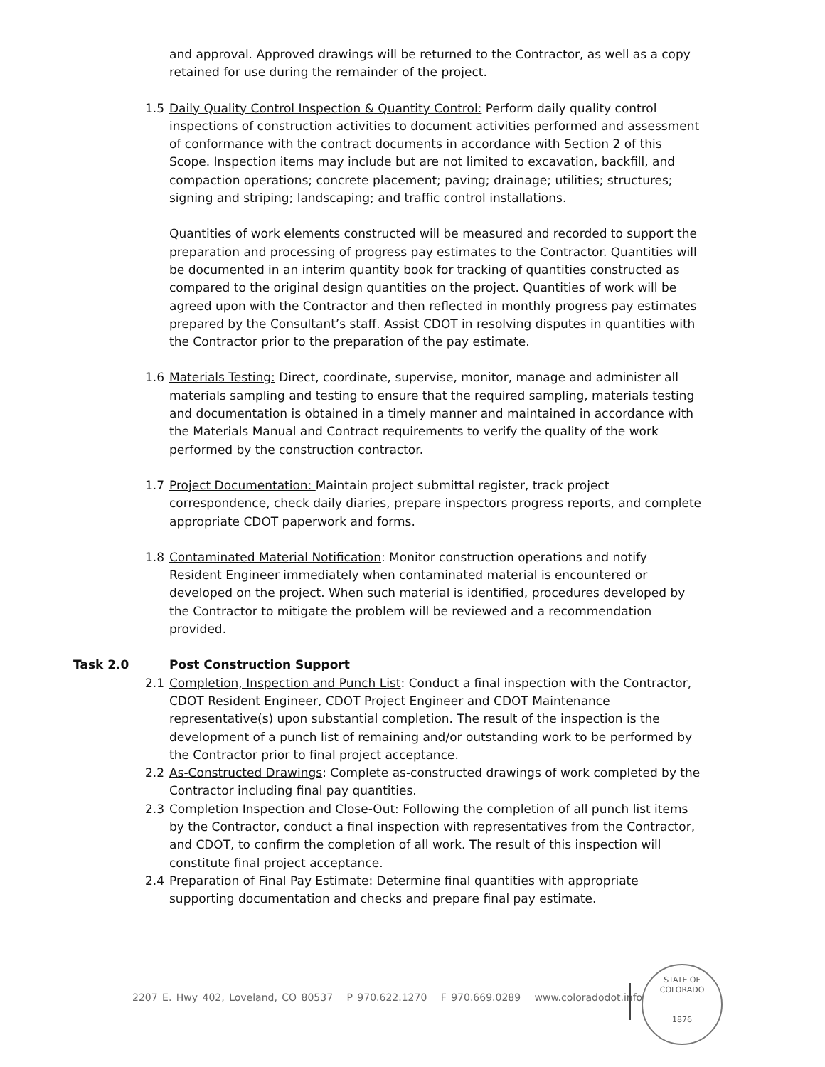and approval. Approved drawings will be returned to the Contractor, as well as a copy retained for use during the remainder of the project.
1.5 Daily Quality Control Inspection & Quantity Control: Perform daily quality control inspections of construction activities to document activities performed and assessment of conformance with the contract documents in accordance with Section 2 of this Scope. Inspection items may include but are not limited to excavation, backfill, and compaction operations; concrete placement; paving; drainage; utilities; structures; signing and striping; landscaping; and traffic control installations.
Quantities of work elements constructed will be measured and recorded to support the preparation and processing of progress pay estimates to the Contractor. Quantities will be documented in an interim quantity book for tracking of quantities constructed as compared to the original design quantities on the project. Quantities of work will be agreed upon with the Contractor and then reflected in monthly progress pay estimates prepared by the Consultant’s staff. Assist CDOT in resolving disputes in quantities with the Contractor prior to the preparation of the pay estimate.
1.6 Materials Testing: Direct, coordinate, supervise, monitor, manage and administer all materials sampling and testing to ensure that the required sampling, materials testing and documentation is obtained in a timely manner and maintained in accordance with the Materials Manual and Contract requirements to verify the quality of the work performed by the construction contractor.
1.7 Project Documentation: Maintain project submittal register, track project correspondence, check daily diaries, prepare inspectors progress reports, and complete appropriate CDOT paperwork and forms.
1.8 Contaminated Material Notification: Monitor construction operations and notify Resident Engineer immediately when contaminated material is encountered or developed on the project. When such material is identified, procedures developed by the Contractor to mitigate the problem will be reviewed and a recommendation provided.
Task 2.0 Post Construction Support
2.1 Completion, Inspection and Punch List: Conduct a final inspection with the Contractor, CDOT Resident Engineer, CDOT Project Engineer and CDOT Maintenance representative(s) upon substantial completion. The result of the inspection is the development of a punch list of remaining and/or outstanding work to be performed by the Contractor prior to final project acceptance.
2.2 As-Constructed Drawings: Complete as-constructed drawings of work completed by the Contractor including final pay quantities.
2.3 Completion Inspection and Close-Out: Following the completion of all punch list items by the Contractor, conduct a final inspection with representatives from the Contractor, and CDOT, to confirm the completion of all work. The result of this inspection will constitute final project acceptance.
2.4 Preparation of Final Pay Estimate: Determine final quantities with appropriate supporting documentation and checks and prepare final pay estimate.
2207 E. Hwy 402, Loveland, CO 80537 P 970.622.1270 F 970.669.0289 www.coloradodot.info
STATE OF COLORADO
1876